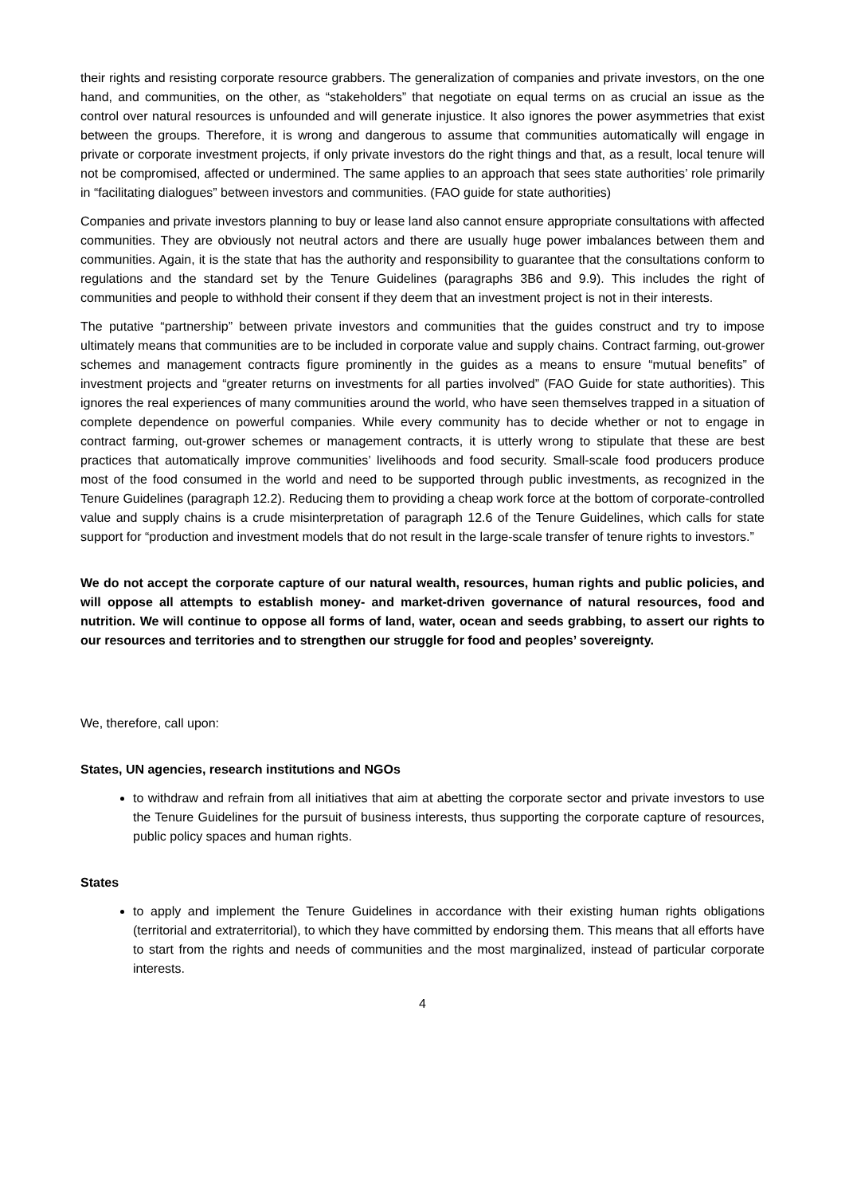their rights and resisting corporate resource grabbers. The generalization of companies and private investors, on the one hand, and communities, on the other, as “stakeholders” that negotiate on equal terms on as crucial an issue as the control over natural resources is unfounded and will generate injustice. It also ignores the power asymmetries that exist between the groups. Therefore, it is wrong and dangerous to assume that communities automatically will engage in private or corporate investment projects, if only private investors do the right things and that, as a result, local tenure will not be compromised, affected or undermined. The same applies to an approach that sees state authorities’ role primarily in “facilitating dialogues” between investors and communities. (FAO guide for state authorities)
Companies and private investors planning to buy or lease land also cannot ensure appropriate consultations with affected communities. They are obviously not neutral actors and there are usually huge power imbalances between them and communities. Again, it is the state that has the authority and responsibility to guarantee that the consultations conform to regulations and the standard set by the Tenure Guidelines (paragraphs 3B6 and 9.9). This includes the right of communities and people to withhold their consent if they deem that an investment project is not in their interests.
The putative “partnership” between private investors and communities that the guides construct and try to impose ultimately means that communities are to be included in corporate value and supply chains. Contract farming, out-grower schemes and management contracts figure prominently in the guides as a means to ensure “mutual benefits” of investment projects and “greater returns on investments for all parties involved” (FAO Guide for state authorities). This ignores the real experiences of many communities around the world, who have seen themselves trapped in a situation of complete dependence on powerful companies. While every community has to decide whether or not to engage in contract farming, out-grower schemes or management contracts, it is utterly wrong to stipulate that these are best practices that automatically improve communities’ livelihoods and food security. Small-scale food producers produce most of the food consumed in the world and need to be supported through public investments, as recognized in the Tenure Guidelines (paragraph 12.2). Reducing them to providing a cheap work force at the bottom of corporate-controlled value and supply chains is a crude misinterpretation of paragraph 12.6 of the Tenure Guidelines, which calls for state support for “production and investment models that do not result in the large-scale transfer of tenure rights to investors.”
We do not accept the corporate capture of our natural wealth, resources, human rights and public policies, and will oppose all attempts to establish money- and market-driven governance of natural resources, food and nutrition. We will continue to oppose all forms of land, water, ocean and seeds grabbing, to assert our rights to our resources and territories and to strengthen our struggle for food and peoples’ sovereignty.
We, therefore, call upon:
States, UN agencies, research institutions and NGOs
to withdraw and refrain from all initiatives that aim at abetting the corporate sector and private investors to use the Tenure Guidelines for the pursuit of business interests, thus supporting the corporate capture of resources, public policy spaces and human rights.
States
to apply and implement the Tenure Guidelines in accordance with their existing human rights obligations (territorial and extraterritorial), to which they have committed by endorsing them. This means that all efforts have to start from the rights and needs of communities and the most marginalized, instead of particular corporate interests.
4